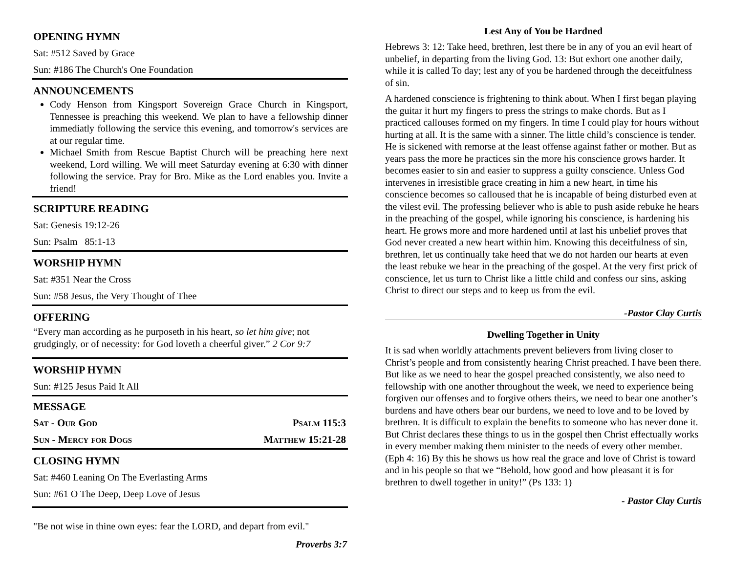OPENING HYMN
Sat: #512 Saved by Grace
Sun: #186 The Church's One Foundation
ANNOUNCEMENTS
Cody Henson from Kingsport Sovereign Grace Church in Kingsport, Tennessee is preaching this weekend. We plan to have a fellowship dinner immediatly following the service this evening, and tomorrow's services are at our regular time.
Michael Smith from Rescue Baptist Church will be preaching here next weekend, Lord willing. We will meet Saturday evening at 6:30 with dinner following the service. Pray for Bro. Mike as the Lord enables you. Invite a friend!
SCRIPTURE READING
Sat: Genesis 19:12-26
Sun: Psalm 85:1-13
WORSHIP HYMN
Sat: #351 Near the Cross
Sun: #58 Jesus, the Very Thought of Thee
OFFERING
“Every man according as he purposeth in his heart, so let him give; not grudgingly, or of necessity: for God loveth a cheerful giver.” 2 Cor 9:7
WORSHIP HYMN
Sun: #125 Jesus Paid It All
MESSAGE
Sat - Our God Psalm 115:3
Sun - Mercy for Dogs Matthew 15:21-28
CLOSING HYMN
Sat: #460 Leaning On The Everlasting Arms
Sun: #61 O The Deep, Deep Love of Jesus
"Be not wise in thine own eyes: fear the LORD, and depart from evil."
Proverbs 3:7
Lest Any of You be Hardned
Hebrews 3: 12: Take heed, brethren, lest there be in any of you an evil heart of unbelief, in departing from the living God. 13: But exhort one another daily, while it is called To day; lest any of you be hardened through the deceitfulness of sin.
A hardened conscience is frightening to think about. When I first began playing the guitar it hurt my fingers to press the strings to make chords. But as I practiced callouses formed on my fingers. In time I could play for hours without hurting at all. It is the same with a sinner. The little child’s conscience is tender. He is sickened with remorse at the least offense against father or mother. But as years pass the more he practices sin the more his conscience grows harder. It becomes easier to sin and easier to suppress a guilty conscience. Unless God intervenes in irresistible grace creating in him a new heart, in time his conscience becomes so calloused that he is incapable of being disturbed even at the vilest evil. The professing believer who is able to push aside rebuke he hears in the preaching of the gospel, while ignoring his conscience, is hardening his heart. He grows more and more hardened until at last his unbelief proves that God never created a new heart within him. Knowing this deceitfulness of sin, brethren, let us continually take heed that we do not harden our hearts at even the least rebuke we hear in the preaching of the gospel. At the very first prick of conscience, let us turn to Christ like a little child and confess our sins, asking Christ to direct our steps and to keep us from the evil.
-Pastor Clay Curtis
Dwelling Together in Unity
It is sad when worldly attachments prevent believers from living closer to Christ’s people and from consistently hearing Christ preached. I have been there. But like as we need to hear the gospel preached consistently, we also need to fellowship with one another throughout the week, we need to experience being forgiven our offenses and to forgive others theirs, we need to bear one another’s burdens and have others bear our burdens, we need to love and to be loved by brethren. It is difficult to explain the benefits to someone who has never done it. But Christ declares these things to us in the gospel then Christ effectually works in every member making them minister to the needs of every other member. (Eph 4: 16) By this he shows us how real the grace and love of Christ is toward and in his people so that we “Behold, how good and how pleasant it is for brethren to dwell together in unity!” (Ps 133: 1)
- Pastor Clay Curtis